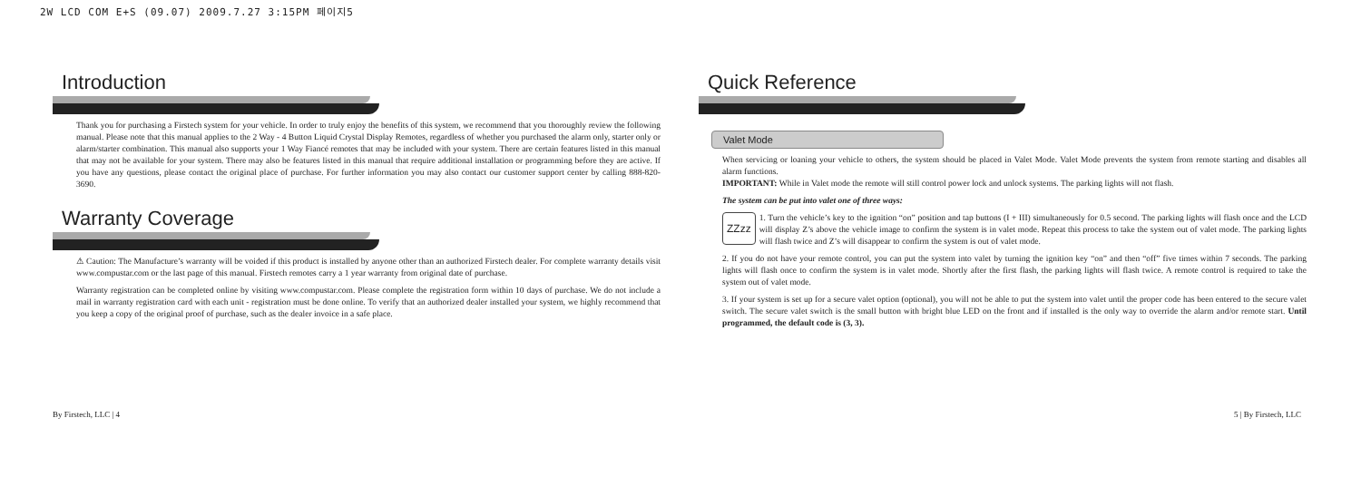2W LCD COM E+S (09.07) 2009.7.27 3:15PM 페이지5
Introduction
Thank you for purchasing a Firstech system for your vehicle. In order to truly enjoy the benefits of this system, we recommend that you thoroughly review the following manual. Please note that this manual applies to the 2 Way - 4 Button Liquid Crystal Display Remotes, regardless of whether you purchased the alarm only, starter only or alarm/starter combination. This manual also supports your 1 Way Fiancé remotes that may be included with your system. There are certain features listed in this manual that may not be available for your system. There may also be features listed in this manual that require additional installation or programming before they are active. If you have any questions, please contact the original place of purchase. For further information you may also contact our customer support center by calling 888-820-3690.
Warranty Coverage
⚠ Caution: The Manufacture’s warranty will be voided if this product is installed by anyone other than an authorized Firstech dealer. For complete warranty details visit www.compustar.com or the last page of this manual. Firstech remotes carry a 1 year warranty from original date of purchase.
Warranty registration can be completed online by visiting www.compustar.com. Please complete the registration form within 10 days of purchase. We do not include a mail in warranty registration card with each unit - registration must be done online. To verify that an authorized dealer installed your system, we highly recommend that you keep a copy of the original proof of purchase, such as the dealer invoice in a safe place.
Quick Reference
Valet Mode
When servicing or loaning your vehicle to others, the system should be placed in Valet Mode. Valet Mode prevents the system from remote starting and disables all alarm functions.
IMPORTANT: While in Valet mode the remote will still control power lock and unlock systems. The parking lights will not flash.
The system can be put into valet one of three ways:
ZZzz 1. Turn the vehicle’s key to the ignition “on” position and tap buttons (I + III) simultaneously for 0.5 second. The parking lights will flash once and the LCD will display Z’s above the vehicle image to confirm the system is in valet mode. Repeat this process to take the system out of valet mode. The parking lights will flash twice and Z’s will disappear to confirm the system is out of valet mode.
2. If you do not have your remote control, you can put the system into valet by turning the ignition key “on” and then “off” five times within 7 seconds. The parking lights will flash once to confirm the system is in valet mode. Shortly after the first flash, the parking lights will flash twice. A remote control is required to take the system out of valet mode.
3. If your system is set up for a secure valet option (optional), you will not be able to put the system into valet until the proper code has been entered to the secure valet switch. The secure valet switch is the small button with bright blue LED on the front and if installed is the only way to override the alarm and/or remote start. Until programmed, the default code is (3, 3).
By Firstech, LLC | 4 5 | By Firstech, LLC